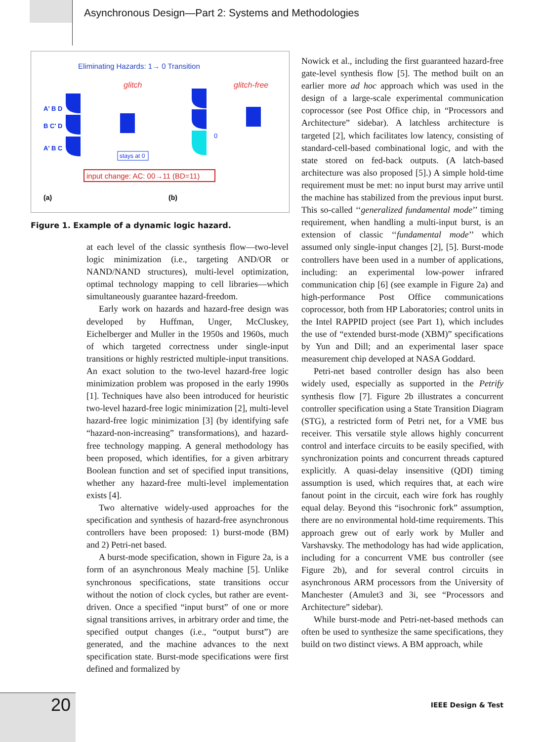Asynchronous Design—Part 2: Systems and Methodologies
Eliminating Hazards: 1→ 0 Transition
glitch
glitch-free
A' B D
B C' D
A' B C
0
stays at 0
input change: AC: 00→11 (BD=11)
(a)
(b)
Figure 1. Example of a dynamic logic hazard.
at each level of the classic synthesis flow—two-level logic minimization (i.e., targeting AND/OR or NAND/NAND structures), multi-level optimization, optimal technology mapping to cell libraries—which simultaneously guarantee hazard-freedom.
Early work on hazards and hazard-free design was developed by Huffman, Unger, McCluskey, Eichelberger and Muller in the 1950s and 1960s, much of which targeted correctness under single-input transitions or highly restricted multiple-input transitions. An exact solution to the two-level hazard-free logic minimization problem was proposed in the early 1990s [1]. Techniques have also been introduced for heuristic two-level hazard-free logic minimization [2], multi-level hazard-free logic minimization [3] (by identifying safe “hazard-non-increasing” transformations), and hazard-free technology mapping. A general methodology has been proposed, which identifies, for a given arbitrary Boolean function and set of specified input transitions, whether any hazard-free multi-level implementation exists [4].
Two alternative widely-used approaches for the specification and synthesis of hazard-free asynchronous controllers have been proposed: 1) burst-mode (BM) and 2) Petri-net based.
A burst-mode specification, shown in Figure 2a, is a form of an asynchronous Mealy machine [5]. Unlike synchronous specifications, state transitions occur without the notion of clock cycles, but rather are event-driven. Once a specified “input burst” of one or more signal transitions arrives, in arbitrary order and time, the specified output changes (i.e., “output burst”) are generated, and the machine advances to the next specification state. Burst-mode specifications were first defined and formalized by
Nowick et al., including the first guaranteed hazard-free gate-level synthesis flow [5]. The method built on an earlier more ad hoc approach which was used in the design of a large-scale experimental communication coprocessor (see Post Office chip, in “Processors and Architecture” sidebar). A latchless architecture is targeted [2], which facilitates low latency, consisting of standard-cell-based combinational logic, and with the state stored on fed-back outputs. (A latch-based architecture was also proposed [5].) A simple hold-time requirement must be met: no input burst may arrive until the machine has stabilized from the previous input burst. This so-called ‘‘generalized fundamental mode’’ timing requirement, when handling a multi-input burst, is an extension of classic ‘‘fundamental mode’’ which assumed only single-input changes [2], [5]. Burst-mode controllers have been used in a number of applications, including: an experimental low-power infrared communication chip [6] (see example in Figure 2a) and high-performance Post Office communications coprocessor, both from HP Laboratories; control units in the Intel RAPPID project (see Part 1), which includes the use of “extended burst-mode (XBM)” specifications by Yun and Dill; and an experimental laser space measurement chip developed at NASA Goddard.
Petri-net based controller design has also been widely used, especially as supported in the Petrify synthesis flow [7]. Figure 2b illustrates a concurrent controller specification using a State Transition Diagram (STG), a restricted form of Petri net, for a VME bus receiver. This versatile style allows highly concurrent control and interface circuits to be easily specified, with synchronization points and concurrent threads captured explicitly. A quasi-delay insensitive (QDI) timing assumption is used, which requires that, at each wire fanout point in the circuit, each wire fork has roughly equal delay. Beyond this “isochronic fork” assumption, there are no environmental hold-time requirements. This approach grew out of early work by Muller and Varshavsky. The methodology has had wide application, including for a concurrent VME bus controller (see Figure 2b), and for several control circuits in asynchronous ARM processors from the University of Manchester (Amulet3 and 3i, see “Processors and Architecture” sidebar).
While burst-mode and Petri-net-based methods can often be used to synthesize the same specifications, they build on two distinct views. A BM approach, while
20 IEEE Design & Test